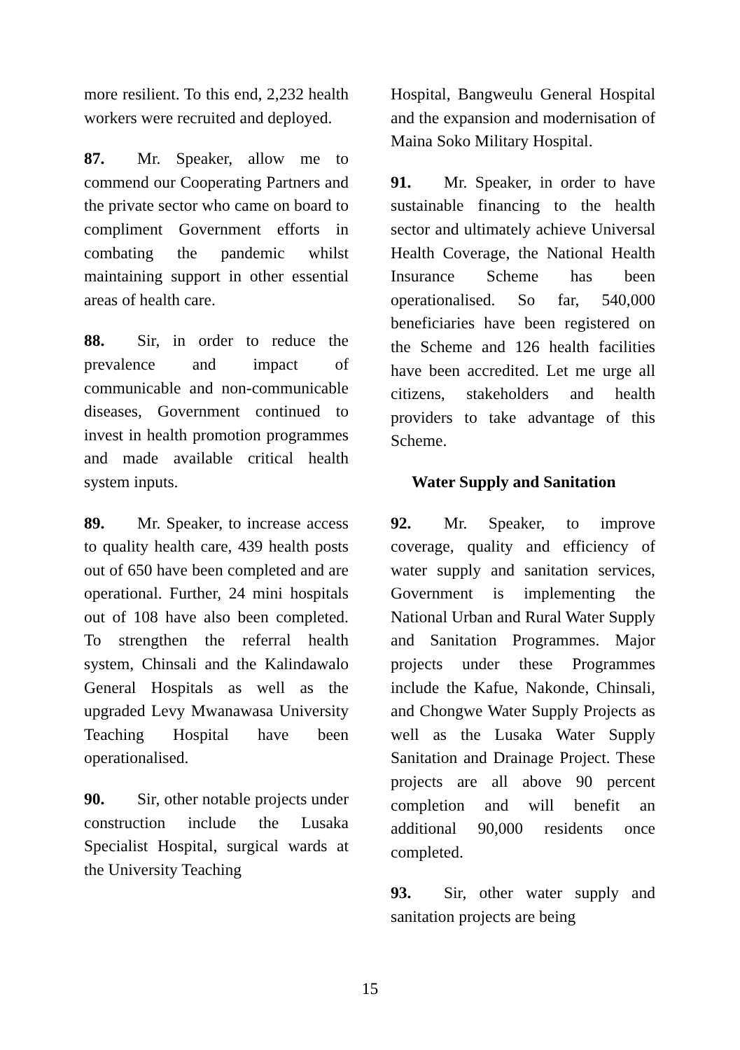more resilient. To this end, 2,232 health workers were recruited and deployed.
87. Mr. Speaker, allow me to commend our Cooperating Partners and the private sector who came on board to compliment Government efforts in combating the pandemic whilst maintaining support in other essential areas of health care.
88. Sir, in order to reduce the prevalence and impact of communicable and non-communicable diseases, Government continued to invest in health promotion programmes and made available critical health system inputs.
89. Mr. Speaker, to increase access to quality health care, 439 health posts out of 650 have been completed and are operational. Further, 24 mini hospitals out of 108 have also been completed. To strengthen the referral health system, Chinsali and the Kalindawalo General Hospitals as well as the upgraded Levy Mwanawasa University Teaching Hospital have been operationalised.
90. Sir, other notable projects under construction include the Lusaka Specialist Hospital, surgical wards at the University Teaching
Hospital, Bangweulu General Hospital and the expansion and modernisation of Maina Soko Military Hospital.
91. Mr. Speaker, in order to have sustainable financing to the health sector and ultimately achieve Universal Health Coverage, the National Health Insurance Scheme has been operationalised. So far, 540,000 beneficiaries have been registered on the Scheme and 126 health facilities have been accredited. Let me urge all citizens, stakeholders and health providers to take advantage of this Scheme.
Water Supply and Sanitation
92. Mr. Speaker, to improve coverage, quality and efficiency of water supply and sanitation services, Government is implementing the National Urban and Rural Water Supply and Sanitation Programmes. Major projects under these Programmes include the Kafue, Nakonde, Chinsali, and Chongwe Water Supply Projects as well as the Lusaka Water Supply Sanitation and Drainage Project. These projects are all above 90 percent completion and will benefit an additional 90,000 residents once completed.
93. Sir, other water supply and sanitation projects are being
15